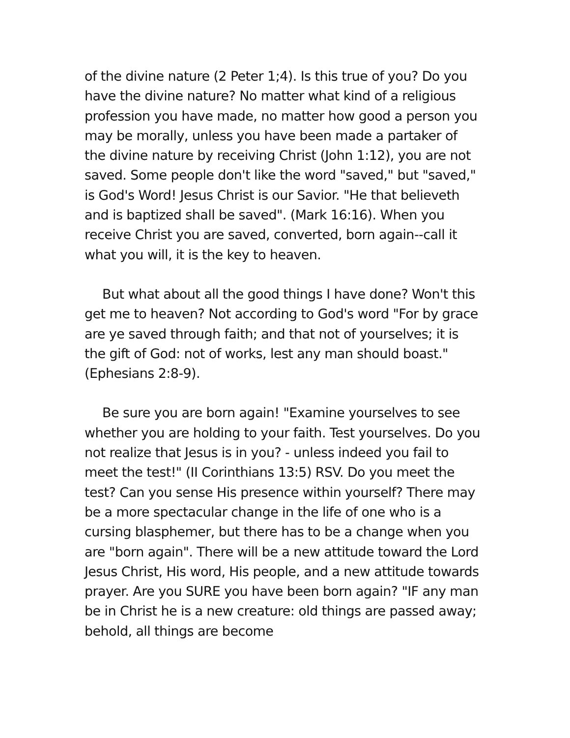of the divine nature (2 Peter 1;4). Is this true of you? Do you have the divine nature? No matter what kind of a religious profession you have made, no matter how good a person you may be morally, unless you have been made a partaker of the divine nature by receiving Christ (John 1:12), you are not saved. Some people don't like the word "saved," but "saved," is God's Word! Jesus Christ is our Savior. "He that believeth and is baptized shall be saved". (Mark 16:16). When you receive Christ you are saved, converted, born again--call it what you will, it is the key to heaven.
But what about all the good things I have done? Won't this get me to heaven? Not according to God's word "For by grace are ye saved through faith; and that not of yourselves; it is the gift of God: not of works, lest any man should boast." (Ephesians 2:8-9).
Be sure you are born again! "Examine yourselves to see whether you are holding to your faith. Test yourselves. Do you not realize that Jesus is in you? - unless indeed you fail to meet the test!" (II Corinthians 13:5) RSV. Do you meet the test? Can you sense His presence within yourself? There may be a more spectacular change in the life of one who is a cursing blasphemer, but there has to be a change when you are "born again". There will be a new attitude toward the Lord Jesus Christ, His word, His people, and a new attitude towards prayer. Are you SURE you have been born again? "IF any man be in Christ he is a new creature: old things are passed away; behold, all things are become